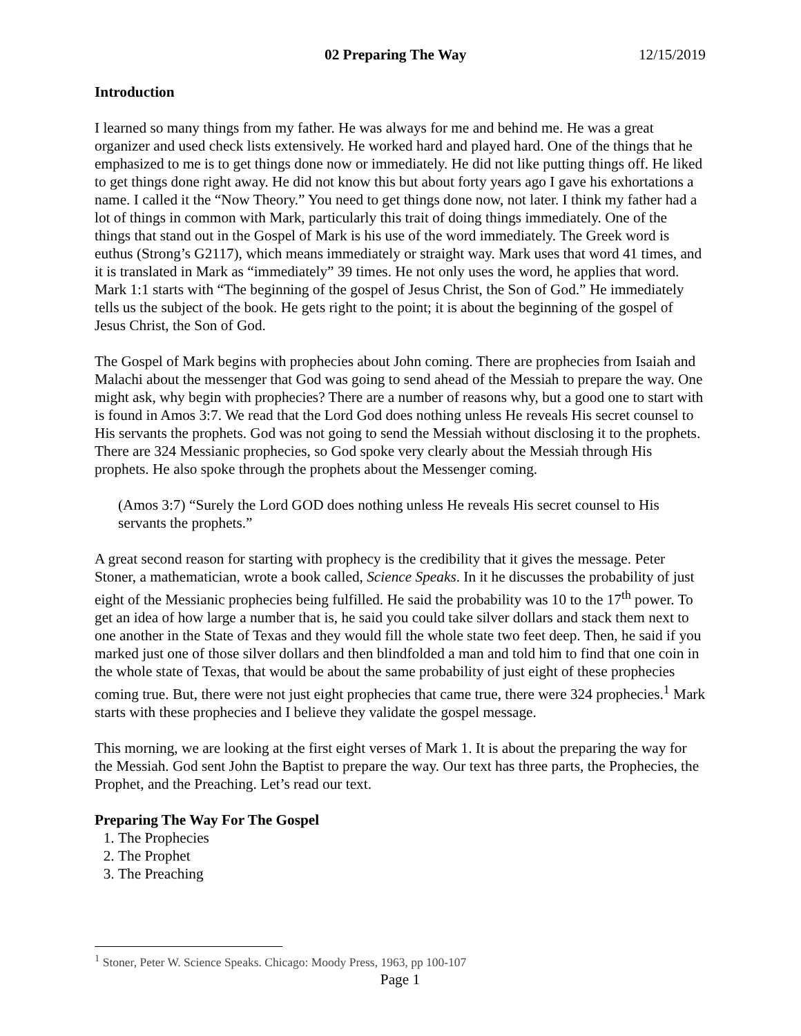02 Preparing The Way 12/15/2019
Introduction
I learned so many things from my father. He was always for me and behind me. He was a great organizer and used check lists extensively. He worked hard and played hard. One of the things that he emphasized to me is to get things done now or immediately. He did not like putting things off. He liked to get things done right away. He did not know this but about forty years ago I gave his exhortations a name. I called it the “Now Theory.” You need to get things done now, not later. I think my father had a lot of things in common with Mark, particularly this trait of doing things immediately. One of the things that stand out in the Gospel of Mark is his use of the word immediately. The Greek word is euthus (Strong’s G2117), which means immediately or straight way. Mark uses that word 41 times, and it is translated in Mark as “immediately” 39 times. He not only uses the word, he applies that word. Mark 1:1 starts with “The beginning of the gospel of Jesus Christ, the Son of God.” He immediately tells us the subject of the book. He gets right to the point; it is about the beginning of the gospel of Jesus Christ, the Son of God.
The Gospel of Mark begins with prophecies about John coming. There are prophecies from Isaiah and Malachi about the messenger that God was going to send ahead of the Messiah to prepare the way. One might ask, why begin with prophecies? There are a number of reasons why, but a good one to start with is found in Amos 3:7. We read that the Lord God does nothing unless He reveals His secret counsel to His servants the prophets. God was not going to send the Messiah without disclosing it to the prophets. There are 324 Messianic prophecies, so God spoke very clearly about the Messiah through His prophets. He also spoke through the prophets about the Messenger coming.
(Amos 3:7) “Surely the Lord GOD does nothing unless He reveals His secret counsel to His servants the prophets.”
A great second reason for starting with prophecy is the credibility that it gives the message. Peter Stoner, a mathematician, wrote a book called, Science Speaks. In it he discusses the probability of just eight of the Messianic prophecies being fulfilled. He said the probability was 10 to the 17<sup>th</sup> power. To get an idea of how large a number that is, he said you could take silver dollars and stack them next to one another in the State of Texas and they would fill the whole state two feet deep. Then, he said if you marked just one of those silver dollars and then blindfolded a man and told him to find that one coin in the whole state of Texas, that would be about the same probability of just eight of these prophecies coming true. But, there were not just eight prophecies that came true, there were 324 prophecies.<sup>1</sup> Mark starts with these prophecies and I believe they validate the gospel message.
This morning, we are looking at the first eight verses of Mark 1. It is about the preparing the way for the Messiah. God sent John the Baptist to prepare the way. Our text has three parts, the Prophecies, the Prophet, and the Preaching. Let’s read our text.
Preparing The Way For The Gospel
1. The Prophecies
2. The Prophet
3. The Preaching
<sup>1</sup> Stoner, Peter W. Science Speaks. Chicago: Moody Press, 1963, pp 100-107
Page 1